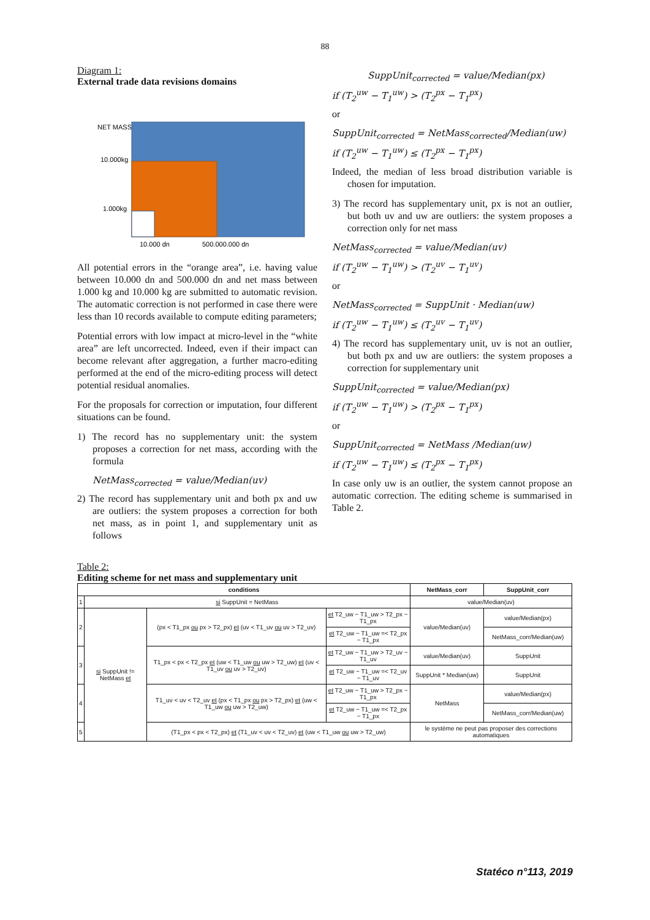88
Diagram 1:
External trade data revisions domains
NET MASS
10.000kg
1.000kg
10.000 dn
500.000.000 dn
All potential errors in the “orange area”, i.e. having value between 10.000 dn and 500.000 dn and net mass between 1.000 kg and 10.000 kg are submitted to automatic revision. The automatic correction is not performed in case there were less than 10 records available to compute editing parameters;
Potential errors with low impact at micro-level in the “white area” are left uncorrected. Indeed, even if their impact can become relevant after aggregation, a further macro-editing performed at the end of the micro-editing process will detect potential residual anomalies.
For the proposals for correction or imputation, four different situations can be found.
1) The record has no supplementary unit: the system proposes a correction for net mass, according with the formula
NetMass<sub>corrected</sub> = value/Median(uv)
2) The record has supplementary unit and both px and uw are outliers: the system proposes a correction for both net mass, as in point 1, and supplementary unit as follows
SuppUnit<sub>corrected</sub> = value/Median(px)
if (T<sub>2</sub><sup>uw</sup> − T<sub>1</sub><sup>uw</sup>) > (T<sub>2</sub><sup>px</sup> − T<sub>1</sub><sup>px</sup>)
or
SuppUnit<sub>corrected</sub> = NetMass<sub>corrected</sub>/Median(uw)
if (T<sub>2</sub><sup>uw</sup> − T<sub>1</sub><sup>uw</sup>) ≤ (T<sub>2</sub><sup>px</sup> − T<sub>1</sub><sup>px</sup>)
Indeed, the median of less broad distribution variable is chosen for imputation.
3) The record has supplementary unit, px is not an outlier, but both uv and uw are outliers: the system proposes a correction only for net mass
NetMass<sub>corrected</sub> = value/Median(uv)
if (T<sub>2</sub><sup>uw</sup> − T<sub>1</sub><sup>uw</sup>) > (T<sub>2</sub><sup>uv</sup> − T<sub>1</sub><sup>uv</sup>)
or
NetMass<sub>corrected</sub> = SuppUnit · Median(uw)
if (T<sub>2</sub><sup>uw</sup> − T<sub>1</sub><sup>uw</sup>) ≤ (T<sub>2</sub><sup>uv</sup> − T<sub>1</sub><sup>uv</sup>)
4) The record has supplementary unit, uv is not an outlier, but both px and uw are outliers: the system proposes a correction for supplementary unit
SuppUnit<sub>corrected</sub> = value/Median(px)
if (T<sub>2</sub><sup>uw</sup> − T<sub>1</sub><sup>uw</sup>) > (T<sub>2</sub><sup>px</sup> − T<sub>1</sub><sup>px</sup>)
or
SuppUnit<sub>corrected</sub> = NetMass /Median(uw)
if (T<sub>2</sub><sup>uw</sup> − T<sub>1</sub><sup>uw</sup>) ≤ (T<sub>2</sub><sup>px</sup> − T<sub>1</sub><sup>px</sup>)
In case only uw is an outlier, the system cannot propose an automatic correction. The editing scheme is summarised in Table 2.
Table 2:
Editing scheme for net mass and supplementary unit
| conditions | | | | NetMass_corr | SuppUnit_corr |
| --- | --- | --- | --- | --- | --- |
| 1 | si SuppUnit = NetMass | | | value/Median(uv) | |
| 2 | si SuppUnit != NetMass et | (px < T1_px ou px > T2_px) et (uv < T1_uv ou uv > T2_uv) | et T2_uw − T1_uw > T2_px − T1_px | value/Median(uv) | value/Median(px) |
| | | | et T2_uw − T1_uw =< T2_px − T1_px | | NetMass_corr/Median(uw) |
| 3 | | T1_px < px < T2_px et (uw < T1_uw ou uw > T2_uw) et (uv < T1_uv ou uv > T2_uv) | et T2_uw − T1_uw > T2_uv − T1_uv | value/Median(uv) | SuppUnit |
| | | | et T2_uw − T1_uw =< T2_uv − T1_uv | SuppUnit * Median(uw) | SuppUnit |
| 4 | | T1_uv < uv < T2_uv et (px < T1_px ou px > T2_px) et (uw < T1_uw ou uw > T2_uw) | et T2_uw − T1_uw > T2_px − T1_px | NetMass | value/Median(px) |
| | | | et T2_uw − T1_uw =< T2_px − T1_px | | NetMass_corr/Median(uw) |
| 5 | | (T1_px < px < T2_px) et (T1_uv < uv < T2_uv) et (uw < T1_uw ou uw > T2_uw) | | le système ne peut pas proposer des corrections automatiques | |
Statéco n°113, 2019